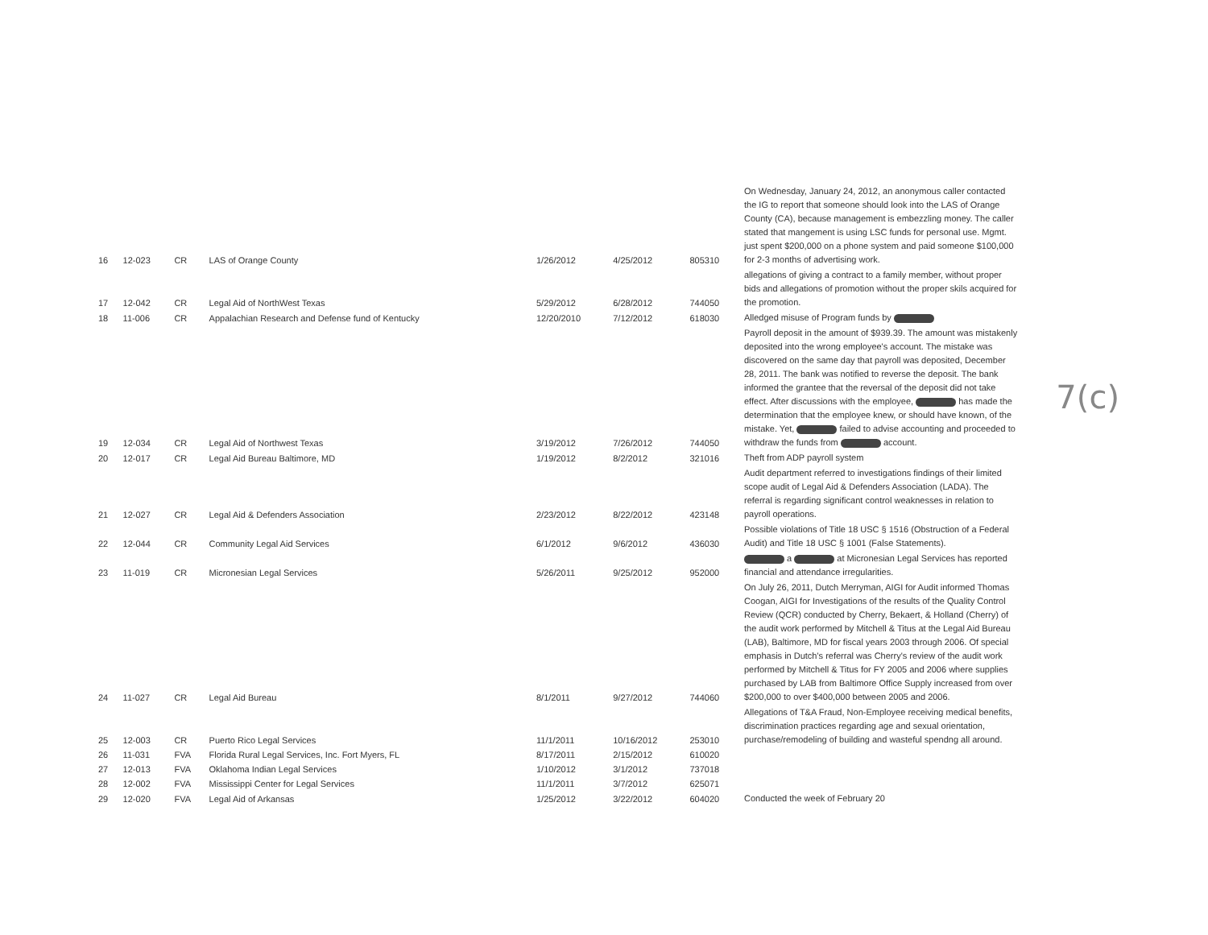7(c)
| 16 | 12-023 | CR | LAS of Orange County | 1/26/2012 | 4/25/2012 | 805310 | On Wednesday, January 24, 2012, an anonymous caller contacted the IG to report that someone should look into the LAS of Orange County (CA), because management is embezzling money. The caller stated that mangement is using LSC funds for personal use. Mgmt. just spent $200,000 on a phone system and paid someone $100,000 for 2-3 months of advertising work. |
| 17 | 12-042 | CR | Legal Aid of NorthWest Texas | 5/29/2012 | 6/28/2012 | 744050 | allegations of giving a contract to a family member, without proper bids and allegations of promotion without the proper skils acquired for the promotion. |
| 18 | 11-006 | CR | Appalachian Research and Defense fund of Kentucky | 12/20/2010 | 7/12/2012 | 618030 | Alledged misuse of Program funds by |
| 19 | 12-034 | CR | Legal Aid of Northwest Texas | 3/19/2012 | 7/26/2012 | 744050 | Payroll deposit in the amount of $939.39. The amount was mistakenly deposited into the wrong employee's account. The mistake was discovered on the same day that payroll was deposited, December 28, 2011. The bank was notified to reverse the deposit. The bank informed the grantee that the reversal of the deposit did not take effect. After discussions with the employee, has made the determination that the employee knew, or should have known, of the mistake. Yet, failed to advise accounting and proceeded to withdraw the funds from account. |
| 20 | 12-017 | CR | Legal Aid Bureau Baltimore, MD | 1/19/2012 | 8/2/2012 | 321016 | Theft from ADP payroll system |
| 21 | 12-027 | CR | Legal Aid & Defenders Association | 2/23/2012 | 8/22/2012 | 423148 | Audit department referred to investigations findings of their limited scope audit of Legal Aid & Defenders Association (LADA). The referral is regarding significant control weaknesses in relation to payroll operations. |
| 22 | 12-044 | CR | Community Legal Aid Services | 6/1/2012 | 9/6/2012 | 436030 | Possible violations of Title 18 USC § 1516 (Obstruction of a Federal Audit) and Title 18 USC § 1001 (False Statements). |
| 23 | 11-019 | CR | Micronesian Legal Services | 5/26/2011 | 9/25/2012 | 952000 | a at Micronesian Legal Services has reported financial and attendance irregularities. |
| 24 | 11-027 | CR | Legal Aid Bureau | 8/1/2011 | 9/27/2012 | 744060 | On July 26, 2011, Dutch Merryman, AIGI for Audit informed Thomas Coogan, AIGI for Investigations of the results of the Quality Control Review (QCR) conducted by Cherry, Bekaert, & Holland (Cherry) of the audit work performed by Mitchell & Titus at the Legal Aid Bureau (LAB), Baltimore, MD for fiscal years 2003 through 2006. Of special emphasis in Dutch's referral was Cherry's review of the audit work performed by Mitchell & Titus for FY 2005 and 2006 where supplies purchased by LAB from Baltimore Office Supply increased from over $200,000 to over $400,000 between 2005 and 2006. |
| 25 | 12-003 | CR | Puerto Rico Legal Services | 11/1/2011 | 10/16/2012 | 253010 | Allegations of T&A Fraud, Non-Employee receiving medical benefits, discrimination practices regarding age and sexual orientation, purchase/remodeling of building and wasteful spendng all around. |
| 26 | 11-031 | FVA | Florida Rural Legal Services, Inc. Fort Myers, FL | 8/17/2011 | 2/15/2012 | 610020 | |
| 27 | 12-013 | FVA | Oklahoma Indian Legal Services | 1/10/2012 | 3/1/2012 | 737018 | |
| 28 | 12-002 | FVA | Mississippi Center for Legal Services | 11/1/2011 | 3/7/2012 | 625071 | |
| 29 | 12-020 | FVA | Legal Aid of Arkansas | 1/25/2012 | 3/22/2012 | 604020 | Conducted the week of February 20 |